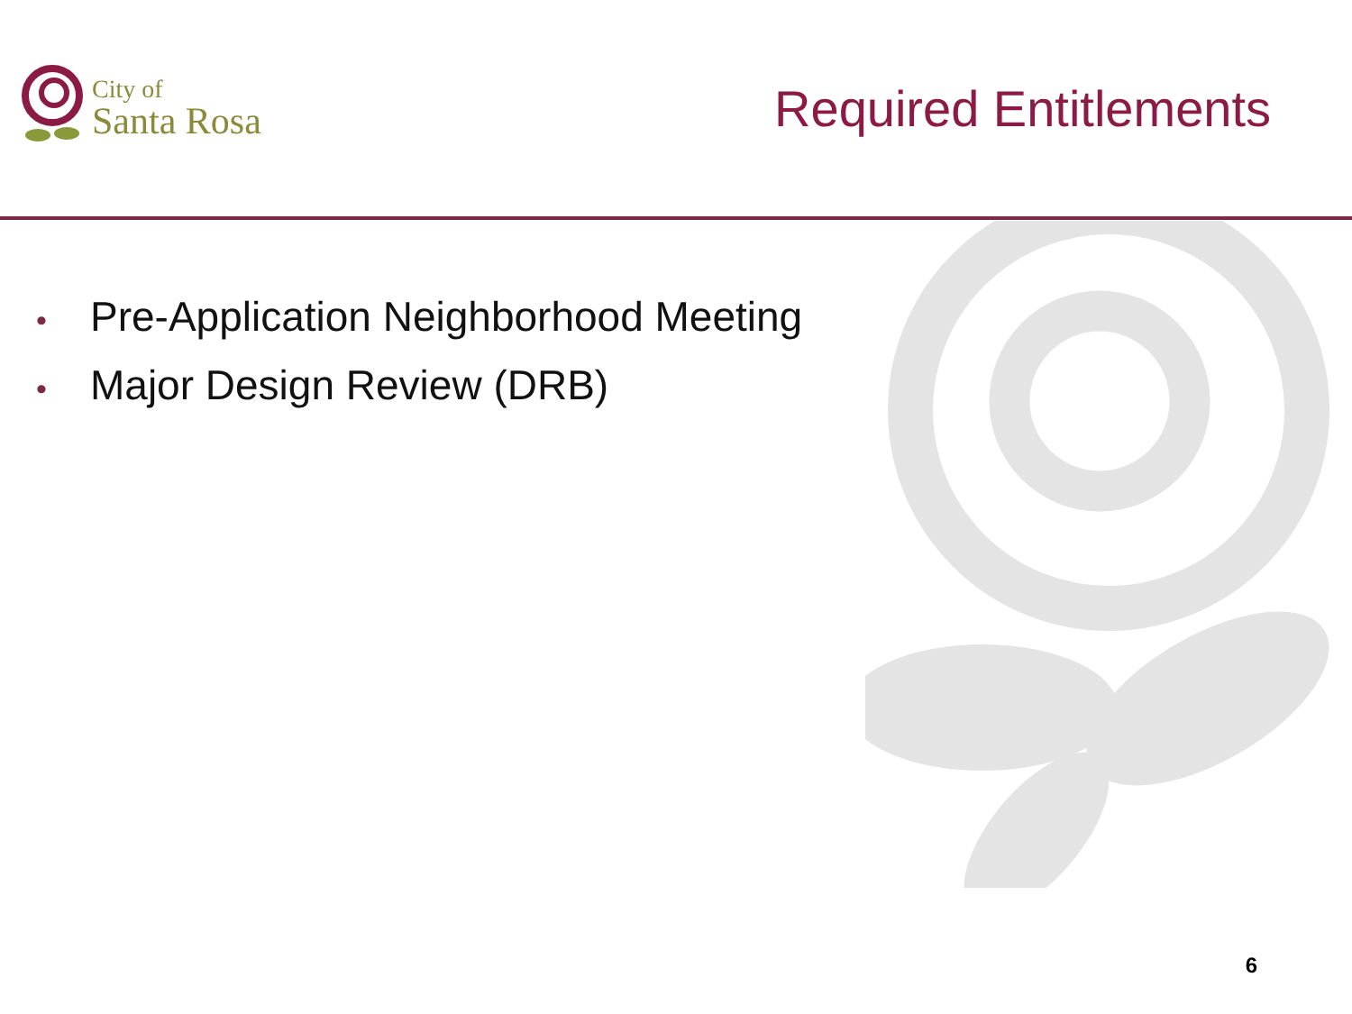City of
Santa Rosa
Required Entitlements
• Pre-Application Neighborhood Meeting
• Major Design Review (DRB)
6